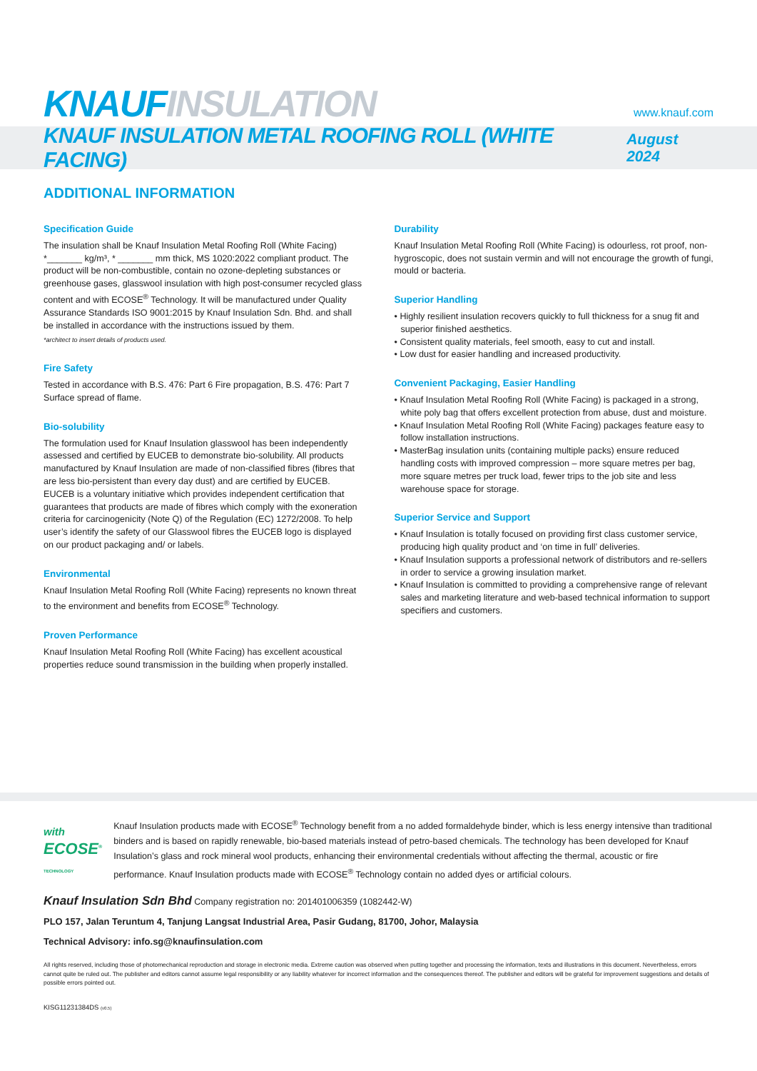KNAUF INSULATION
www.knauf.com
KNAUF INSULATION METAL ROOFING ROLL (WHITE FACING)
August 2024
ADDITIONAL INFORMATION
Specification Guide
The insulation shall be Knauf Insulation Metal Roofing Roll (White Facing) *_______ kg/m³, * _______ mm thick, MS 1020:2022 compliant product. The product will be non-combustible, contain no ozone-depleting substances or greenhouse gases, glasswool insulation with high post-consumer recycled glass content and with ECOSE<sup>®</sup> Technology. It will be manufactured under Quality Assurance Standards ISO 9001:2015 by Knauf Insulation Sdn. Bhd. and shall be installed in accordance with the instructions issued by them.
*architect to insert details of products used.
Fire Safety
Tested in accordance with B.S. 476: Part 6 Fire propagation, B.S. 476: Part 7 Surface spread of flame.
Bio-solubility
The formulation used for Knauf Insulation glasswool has been independently assessed and certified by EUCEB to demonstrate bio-solubility. All products manufactured by Knauf Insulation are made of non-classified fibres (fibres that are less bio-persistent than every day dust) and are certified by EUCEB. EUCEB is a voluntary initiative which provides independent certification that guarantees that products are made of fibres which comply with the exoneration criteria for carcinogenicity (Note Q) of the Regulation (EC) 1272/2008. To help user’s identify the safety of our Glasswool fibres the EUCEB logo is displayed on our product packaging and/ or labels.
Environmental
Knauf Insulation Metal Roofing Roll (White Facing) represents no known threat to the environment and benefits from ECOSE<sup>®</sup> Technology.
Proven Performance
Knauf Insulation Metal Roofing Roll (White Facing) has excellent acoustical properties reduce sound transmission in the building when properly installed.
Durability
Knauf Insulation Metal Roofing Roll (White Facing) is odourless, rot proof, non-hygroscopic, does not sustain vermin and will not encourage the growth of fungi, mould or bacteria.
Superior Handling
• Highly resilient insulation recovers quickly to full thickness for a snug fit and superior finished aesthetics.
• Consistent quality materials, feel smooth, easy to cut and install.
• Low dust for easier handling and increased productivity.
Convenient Packaging, Easier Handling
• Knauf Insulation Metal Roofing Roll (White Facing) is packaged in a strong, white poly bag that offers excellent protection from abuse, dust and moisture.
• Knauf Insulation Metal Roofing Roll (White Facing) packages feature easy to follow installation instructions.
• MasterBag insulation units (containing multiple packs) ensure reduced handling costs with improved compression – more square metres per bag, more square metres per truck load, fewer trips to the job site and less warehouse space for storage.
Superior Service and Support
• Knauf Insulation is totally focused on providing first class customer service, producing high quality product and ‘on time in full’ deliveries.
• Knauf Insulation supports a professional network of distributors and re-sellers in order to service a growing insulation market.
• Knauf Insulation is committed to providing a comprehensive range of relevant sales and marketing literature and web-based technical information to support specifiers and customers.
with ECOSE<sup>®</sup> TECHNOLOGY
Knauf Insulation products made with ECOSE<sup>®</sup> Technology benefit from a no added formaldehyde binder, which is less energy intensive than traditional binders and is based on rapidly renewable, bio-based materials instead of petro-based chemicals. The technology has been developed for Knauf Insulation’s glass and rock mineral wool products, enhancing their environmental credentials without affecting the thermal, acoustic or fire performance. Knauf Insulation products made with ECOSE<sup>®</sup> Technology contain no added dyes or artificial colours.
Knauf Insulation Sdn Bhd Company registration no: 201401006359 (1082442-W)
PLO 157, Jalan Teruntum 4, Tanjung Langsat Industrial Area, Pasir Gudang, 81700, Johor, Malaysia
Technical Advisory: info.sg@knaufinsulation.com
All rights reserved, including those of photomechanical reproduction and storage in electronic media. Extreme caution was observed when putting together and processing the information, texts and illustrations in this document. Nevertheless, errors cannot quite be ruled out. The publisher and editors cannot assume legal responsibility or any liability whatever for incorrect information and the consequences thereof. The publisher and editors will be grateful for improvement suggestions and details of possible errors pointed out.
KISG11231384DS (v0.5)